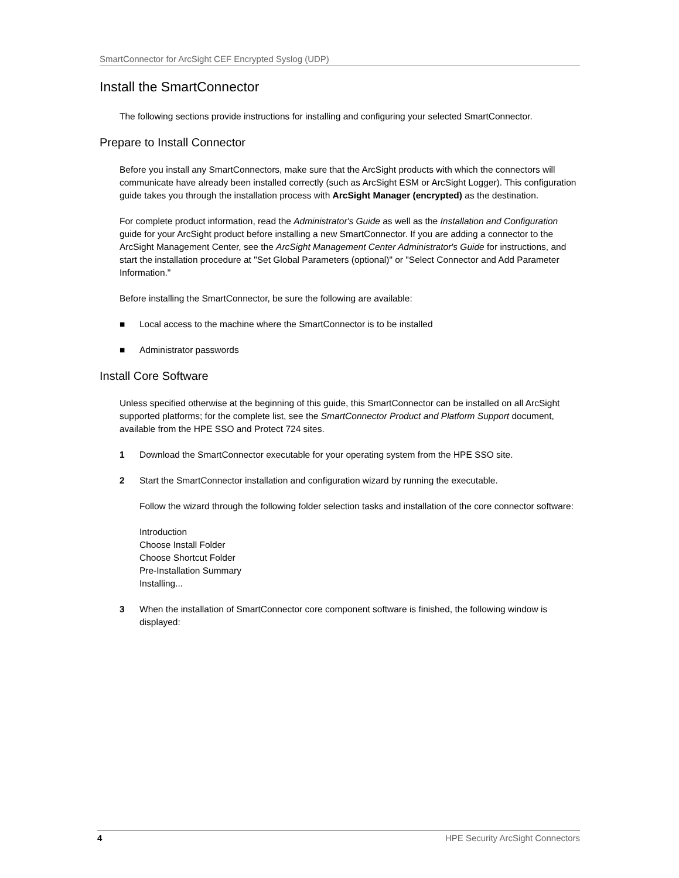SmartConnector for ArcSight CEF Encrypted Syslog (UDP)
Install the SmartConnector
The following sections provide instructions for installing and configuring your selected SmartConnector.
Prepare to Install Connector
Before you install any SmartConnectors, make sure that the ArcSight products with which the connectors will communicate have already been installed correctly (such as ArcSight ESM or ArcSight Logger). This configuration guide takes you through the installation process with ArcSight Manager (encrypted) as the destination.
For complete product information, read the Administrator's Guide as well as the Installation and Configuration guide for your ArcSight product before installing a new SmartConnector. If you are adding a connector to the ArcSight Management Center, see the ArcSight Management Center Administrator's Guide for instructions, and start the installation procedure at "Set Global Parameters (optional)" or "Select Connector and Add Parameter Information."
Before installing the SmartConnector, be sure the following are available:
■ Local access to the machine where the SmartConnector is to be installed
■ Administrator passwords
Install Core Software
Unless specified otherwise at the beginning of this guide, this SmartConnector can be installed on all ArcSight supported platforms; for the complete list, see the SmartConnector Product and Platform Support document, available from the HPE SSO and Protect 724 sites.
1 Download the SmartConnector executable for your operating system from the HPE SSO site.
2 Start the SmartConnector installation and configuration wizard by running the executable.
Follow the wizard through the following folder selection tasks and installation of the core connector software:
Introduction
Choose Install Folder
Choose Shortcut Folder
Pre-Installation Summary
Installing...
3 When the installation of SmartConnector core component software is finished, the following window is displayed:
4 HPE Security ArcSight Connectors